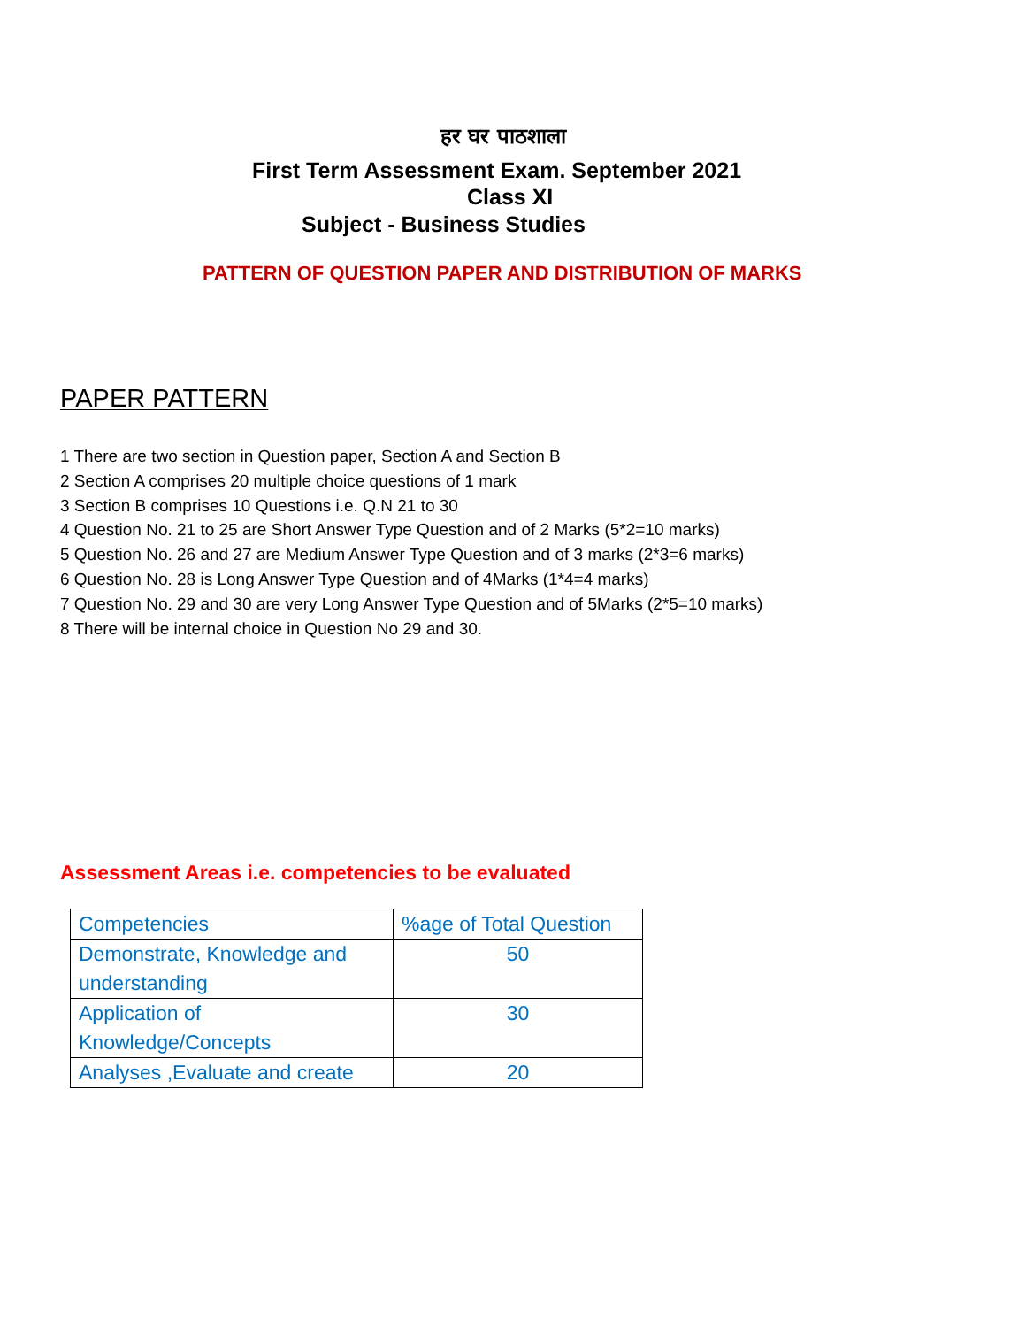हर घर पाठशाला
First Term Assessment Exam. September 2021
Class XI
Subject - Business Studies
PATTERN OF QUESTION PAPER AND DISTRIBUTION OF MARKS
PAPER PATTERN
1 There are two section in Question paper, Section A and Section B
2 Section A comprises 20 multiple choice questions of 1 mark
3 Section B comprises 10 Questions i.e. Q.N 21 to 30
4 Question No. 21 to 25 are Short Answer Type Question and of 2 Marks (5*2=10 marks)
5 Question No. 26 and 27 are Medium Answer Type Question and of 3 marks (2*3=6 marks)
6 Question No. 28 is Long Answer Type Question and of 4Marks (1*4=4 marks)
7 Question No. 29 and 30 are very Long Answer Type Question and of 5Marks (2*5=10 marks)
8 There will be internal choice in Question No 29 and 30.
Assessment Areas i.e. competencies to be evaluated
| Competencies | %age of Total Question |
| --- | --- |
| Demonstrate, Knowledge and understanding | 50 |
| Application of Knowledge/Concepts | 30 |
| Analyses ,Evaluate and create | 20 |